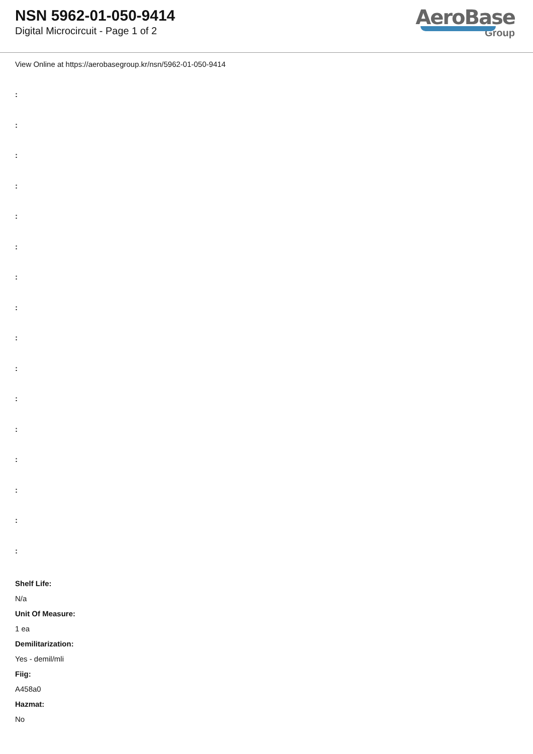NSN 5962-01-050-9414
Digital Microcircuit - Page 1 of 2
AeroBase
Group
View Online at https://aerobasegroup.kr/nsn/5962-01-050-9414
:
:
:
:
:
:
:
:
:
:
:
:
:
:
:
:
Shelf Life:
N/a
Unit Of Measure:
1 ea
Demilitarization:
Yes - demil/mli
Fiig:
A458a0
Hazmat:
No